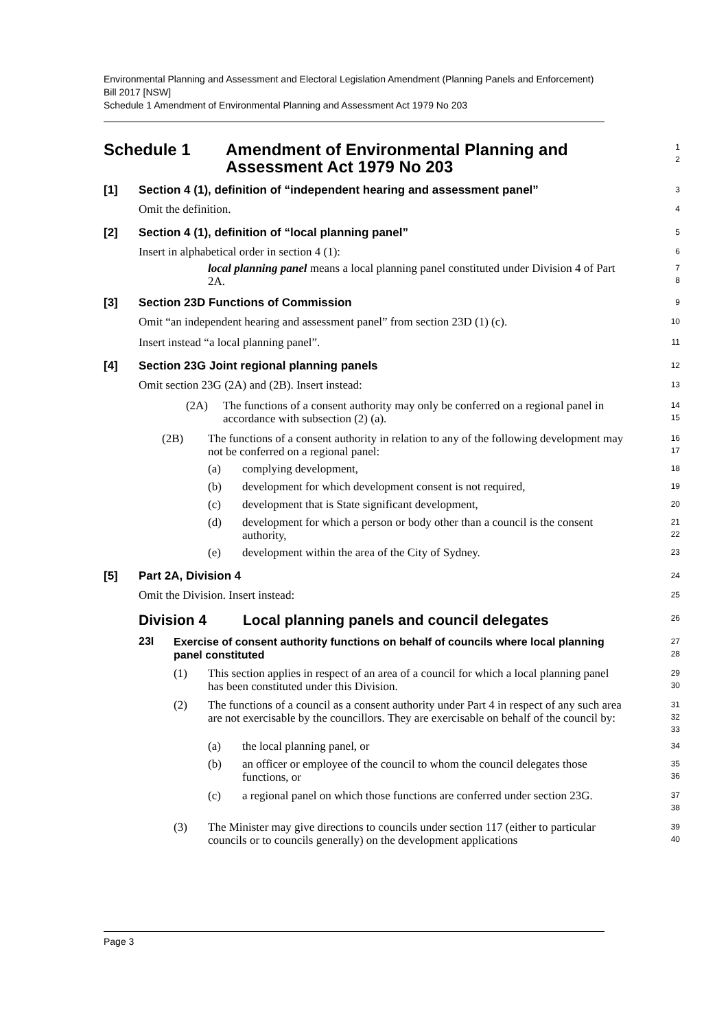Environmental Planning and Assessment and Electoral Legislation Amendment (Planning Panels and Enforcement) Bill 2017 [NSW]
Schedule 1 Amendment of Environmental Planning and Assessment Act 1979 No 203
Schedule 1 Amendment of Environmental Planning and
Assessment Act 1979 No 203
1
2
[1] Section 4 (1), definition of “independent hearing and assessment panel”
3
Omit the definition.
4
[2] Section 4 (1), definition of “local planning panel”
5
Insert in alphabetical order in section 4 (1):
6
local planning panel means a local planning panel constituted under Division 4 of Part 2A.
7
8
[3] Section 23D Functions of Commission
9
Omit “an independent hearing and assessment panel” from section 23D (1) (c).
10
Insert instead “a local planning panel”.
11
[4] Section 23G Joint regional planning panels
12
Omit section 23G (2A) and (2B). Insert instead:
13
(2A)
The functions of a consent authority may only be conferred on a regional panel in accordance with subsection (2) (a).
14
15
(2B)
The functions of a consent authority in relation to any of the following development may not be conferred on a regional panel:
16
17
(a) complying development,
18
(b) development for which development consent is not required,
19
(c) development that is State significant development,
20
(d)
development for which a person or body other than a council is the consent authority,
21
22
(e) development within the area of the City of Sydney.
23
[5] Part 2A, Division 4
24
Omit the Division. Insert instead:
25
Division 4 Local planning panels and council delegates
26
23I
Exercise of consent authority functions on behalf of councils where local planning panel constituted
27
28
(1)
This section applies in respect of an area of a council for which a local planning panel has been constituted under this Division.
29
30
(2)
The functions of a council as a consent authority under Part 4 in respect of any such area are not exercisable by the councillors. They are exercisable on behalf of the council by:
31
32
33
(a) the local planning panel, or
34
(b)
an officer or employee of the council to whom the council delegates those functions, or
35
36
(c)
a regional panel on which those functions are conferred under section 23G.
37
38
(3)
The Minister may give directions to councils under section 117 (either to particular councils or to councils generally) on the development applications
39
40
Page 3